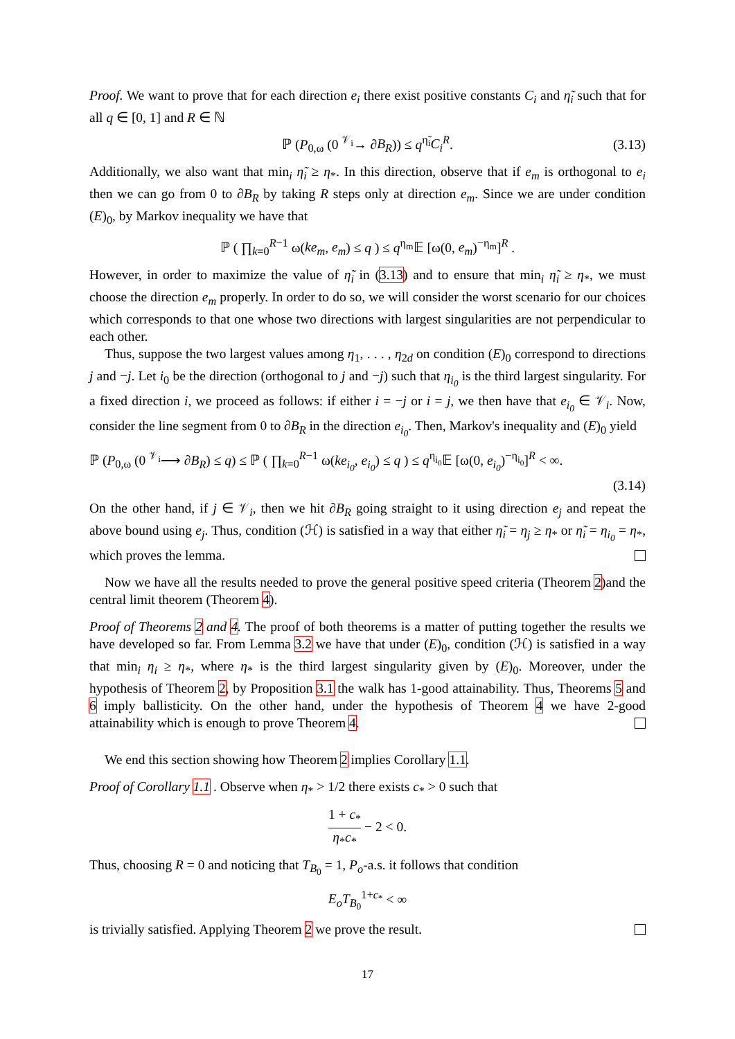Proof. We want to prove that for each direction e<sub>i</sub> there exist positive constants C<sub>i</sub> and η̃<sub>i</sub> such that for all q ∈ [0, 1] and R ∈ ℕ
ℙ (P<sub>0,ω</sub> (0 <sup>𝒱<sub>i</sub></sup>→ ∂B<sub>R</sub>)) ≤ q<sup>η̃<sub>i</sub></sup>C<sub>i</sub><sup>R</sup>. (3.13)
Additionally, we also want that min<sub>i</sub> η̃<sub>i</sub> ≥ η<sub>*</sub>. In this direction, observe that if e<sub>m</sub> is orthogonal to e<sub>i</sub> then we can go from 0 to ∂B<sub>R</sub> by taking R steps only at direction e<sub>m</sub>. Since we are under condition (E)<sub>0</sub>, by Markov inequality we have that
ℙ ( ∏<sub>k=0</sub><sup>R−1</sup> ω(ke<sub>m</sub>, e<sub>m</sub>) ≤ q ) ≤ q<sup>η<sub>m</sub></sup>𝔼 [ω(0, e<sub>m</sub>)<sup>−η<sub>m</sub></sup>]<sup>R</sup> .
However, in order to maximize the value of η̃<sub>i</sub> in (3.13) and to ensure that min<sub>i</sub> η̃<sub>i</sub> ≥ η<sub>*</sub>, we must choose the direction e<sub>m</sub> properly. In order to do so, we will consider the worst scenario for our choices which corresponds to that one whose two directions with largest singularities are not perpendicular to each other.
Thus, suppose the two largest values among η<sub>1</sub>, . . . , η<sub>2d</sub> on condition (E)<sub>0</sub> correspond to directions j and −j. Let i<sub>0</sub> be the direction (orthogonal to j and −j) such that η<sub>i<sub>0</sub></sub> is the third largest singularity. For a fixed direction i, we proceed as follows: if either i = −j or i = j, we then have that e<sub>i<sub>0</sub></sub> ∈ 𝒱<sub>i</sub>. Now, consider the line segment from 0 to ∂B<sub>R</sub> in the direction e<sub>i<sub>0</sub></sub>. Then, Markov's inequality and (E)<sub>0</sub> yield
ℙ (P<sub>0,ω</sub> (0 <sup>𝒱<sub>i</sub></sup>⟶ ∂B<sub>R</sub>) ≤ q) ≤ ℙ ( ∏<sub>k=0</sub><sup>R−1</sup> ω(ke<sub>i<sub>0</sub></sub>, e<sub>i<sub>0</sub></sub>) ≤ q ) ≤ q<sup>η<sub>i<sub>0</sub></sub></sup>𝔼 [ω(0, e<sub>i<sub>0</sub></sub>)<sup>−η<sub>i<sub>0</sub></sub></sup>]<sup>R</sup> < ∞. (3.14)
On the other hand, if j ∈ 𝒱<sub>i</sub>, then we hit ∂B<sub>R</sub> going straight to it using direction e<sub>j</sub> and repeat the above bound using e<sub>j</sub>. Thus, condition (ℋ) is satisfied in a way that either η̃<sub>i</sub> = η<sub>j</sub> ≥ η<sub>*</sub> or η̃<sub>i</sub> = η<sub>i<sub>0</sub></sub> = η<sub>*</sub>, which proves the lemma.
Now we have all the results needed to prove the general positive speed criteria (Theorem 2)and the central limit theorem (Theorem 4).
Proof of Theorems 2 and 4. The proof of both theorems is a matter of putting together the results we have developed so far. From Lemma 3.2 we have that under (E)<sub>0</sub>, condition (ℋ) is satisfied in a way that min<sub>i</sub> η<sub>i</sub> ≥ η<sub>*</sub>, where η<sub>*</sub> is the third largest singularity given by (E)<sub>0</sub>. Moreover, under the hypothesis of Theorem 2, by Proposition 3.1 the walk has 1-good attainability. Thus, Theorems 5 and 6 imply ballisticity. On the other hand, under the hypothesis of Theorem 4 we have 2-good attainability which is enough to prove Theorem 4.
We end this section showing how Theorem 2 implies Corollary 1.1.
Proof of Corollary 1.1 . Observe when η<sub>*</sub> > 1/2 there exists c<sub>*</sub> > 0 such that
1 + c<sub>*</sub> η<sub>*</sub>c<sub>*</sub> − 2 < 0.
Thus, choosing R = 0 and noticing that T<sub>B<sub>0</sub></sub> = 1, P<sub>o</sub>-a.s. it follows that condition
E<sub>o</sub>T<sub>B<sub>0</sub></sub><sup>1+c<sub>*</sub></sup> < ∞
is trivially satisfied. Applying Theorem 2 we prove the result.
17